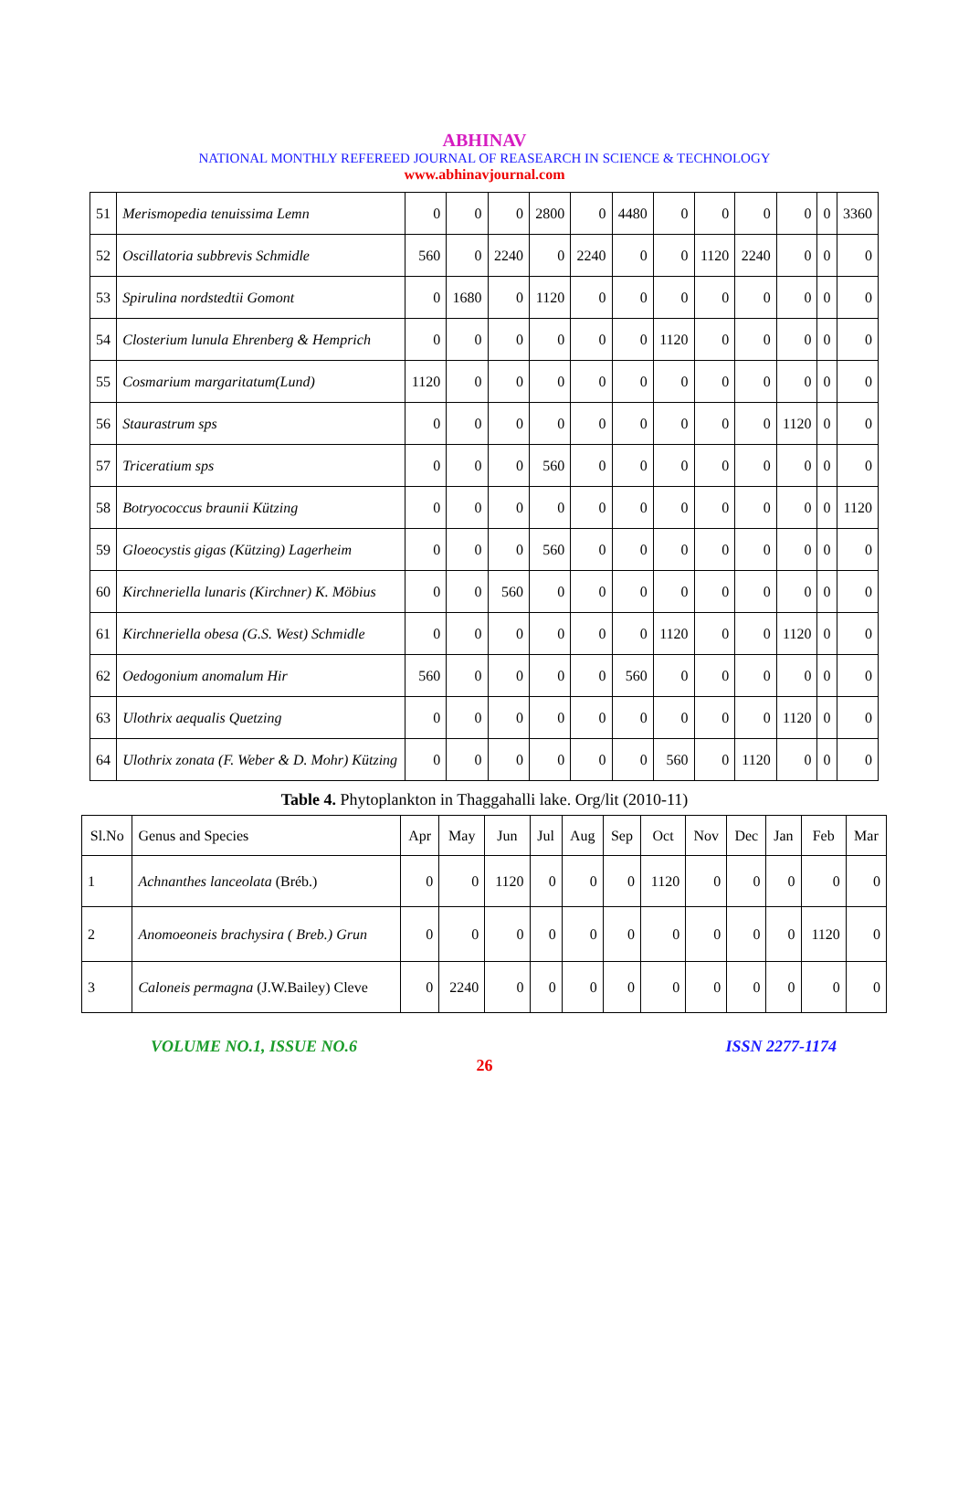ABHINAV
NATIONAL MONTHLY REFEREED JOURNAL OF REASEARCH IN SCIENCE & TECHNOLOGY
www.abhinavjournal.com
| 51 | Merismopedia tenuissima Lemn | 0 | 0 | 0 | 2800 | 0 | 4480 | 0 | 0 | 0 | 0 | 0 | 3360 |
| 52 | Oscillatoria subbrevis Schmidle | 560 | 0 | 2240 | 0 | 2240 | 0 | 0 | 1120 | 2240 | 0 | 0 | 0 |
| 53 | Spirulina nordstedtii Gomont | 0 | 1680 | 0 | 1120 | 0 | 0 | 0 | 0 | 0 | 0 | 0 | 0 |
| 54 | Closterium lunula Ehrenberg & Hemprich | 0 | 0 | 0 | 0 | 0 | 0 | 1120 | 0 | 0 | 0 | 0 | 0 |
| 55 | Cosmarium margaritatum(Lund) | 1120 | 0 | 0 | 0 | 0 | 0 | 0 | 0 | 0 | 0 | 0 | 0 |
| 56 | Staurastrum sps | 0 | 0 | 0 | 0 | 0 | 0 | 0 | 0 | 0 | 1120 | 0 | 0 |
| 57 | Triceratium sps | 0 | 0 | 0 | 560 | 0 | 0 | 0 | 0 | 0 | 0 | 0 | 0 |
| 58 | Botryococcus braunii Kützing | 0 | 0 | 0 | 0 | 0 | 0 | 0 | 0 | 0 | 0 | 0 | 1120 |
| 59 | Gloeocystis gigas (Kützing) Lagerheim | 0 | 0 | 0 | 560 | 0 | 0 | 0 | 0 | 0 | 0 | 0 | 0 |
| 60 | Kirchneriella lunaris (Kirchner) K. Möbius | 0 | 0 | 560 | 0 | 0 | 0 | 0 | 0 | 0 | 0 | 0 | 0 |
| 61 | Kirchneriella obesa (G.S. West) Schmidle | 0 | 0 | 0 | 0 | 0 | 0 | 1120 | 0 | 0 | 1120 | 0 | 0 |
| 62 | Oedogonium anomalum Hir | 560 | 0 | 0 | 0 | 0 | 560 | 0 | 0 | 0 | 0 | 0 | 0 |
| 63 | Ulothrix aequalis Quetzing | 0 | 0 | 0 | 0 | 0 | 0 | 0 | 0 | 0 | 1120 | 0 | 0 |
| 64 | Ulothrix zonata (F. Weber & D. Mohr) Kützing | 0 | 0 | 0 | 0 | 0 | 0 | 560 | 0 | 1120 | 0 | 0 | 0 |
Table 4. Phytoplankton in Thaggahalli lake. Org/lit (2010-11)
| Sl.No | Genus and Species | Apr | May | Jun | Jul | Aug | Sep | Oct | Nov | Dec | Jan | Feb | Mar |
| --- | --- | --- | --- | --- | --- | --- | --- | --- | --- | --- | --- | --- | --- |
| 1 | Achnanthes lanceolata (Bréb.) | 0 | 0 | 1120 | 0 | 0 | 0 | 1120 | 0 | 0 | 0 | 0 | 0 |
| 2 | Anomoeoneis brachysira ( Breb.) Grun | 0 | 0 | 0 | 0 | 0 | 0 | 0 | 0 | 0 | 0 | 1120 | 0 |
| 3 | Caloneis permagna (J.W.Bailey) Cleve | 0 | 2240 | 0 | 0 | 0 | 0 | 0 | 0 | 0 | 0 | 0 | 0 |
VOLUME NO.1, ISSUE NO.6 ISSN 2277-1174
26